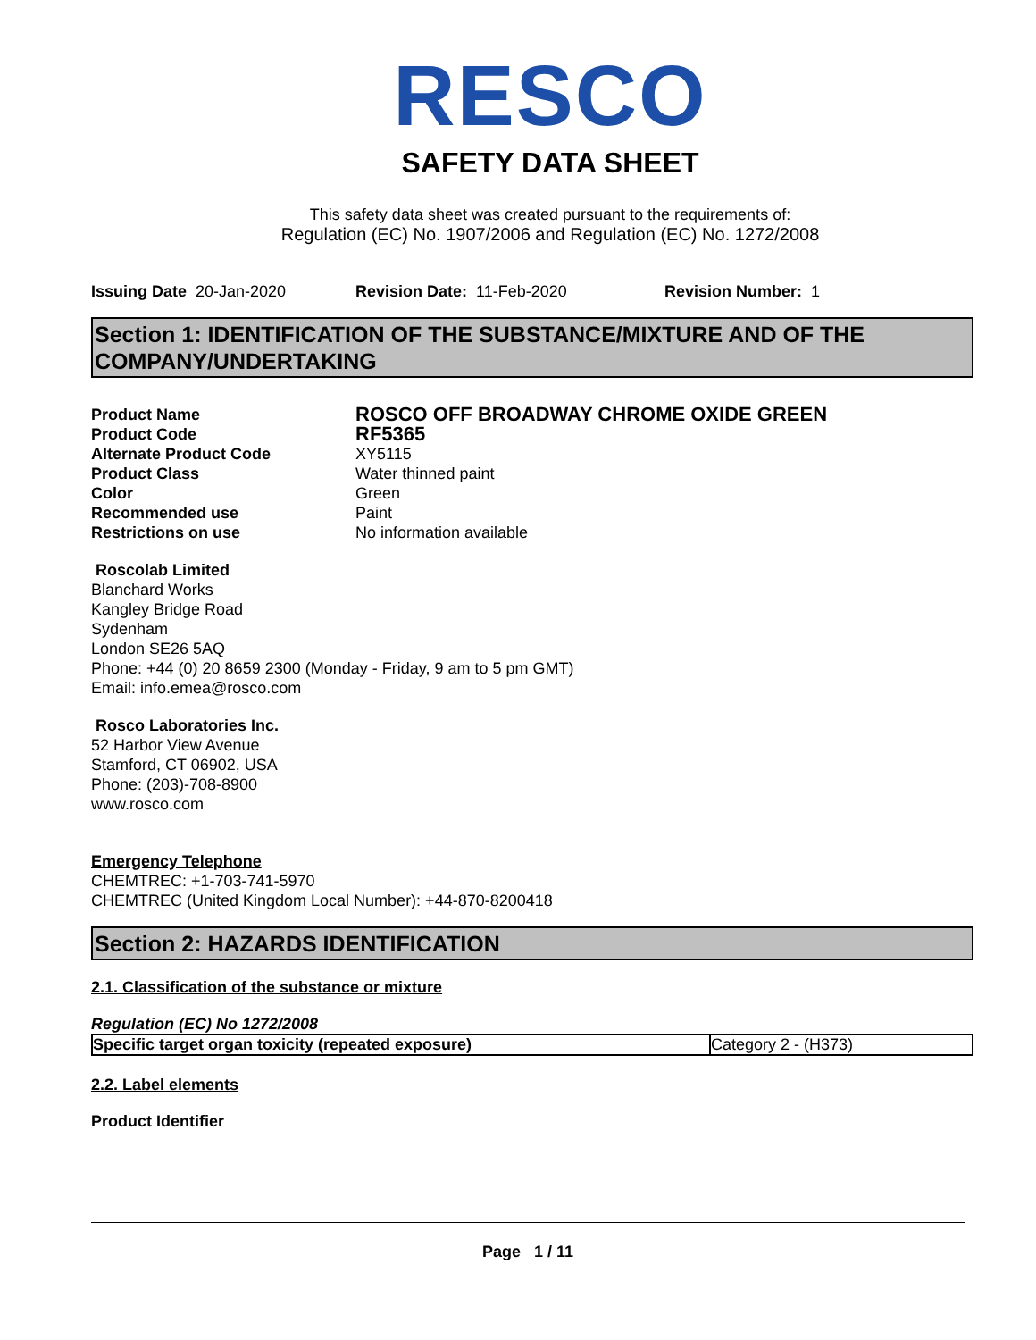RESCO
SAFETY DATA SHEET
This safety data sheet was created pursuant to the requirements of:
Regulation (EC) No. 1907/2006 and Regulation (EC) No. 1272/2008
Issuing Date 20-Jan-2020 Revision Date: 11-Feb-2020 Revision Number: 1
Section 1: IDENTIFICATION OF THE SUBSTANCE/MIXTURE AND OF THE COMPANY/UNDERTAKING
Product Name ROSCO OFF BROADWAY CHROME OXIDE GREEN
Product Code RF5365
Alternate Product Code XY5115
Product Class Water thinned paint
Color Green
Recommended use Paint
Restrictions on use No information available
Roscolab Limited
Blanchard Works
Kangley Bridge Road
Sydenham
London SE26 5AQ
Phone: +44 (0) 20 8659 2300 (Monday - Friday, 9 am to 5 pm GMT)
Email: info.emea@rosco.com
Rosco Laboratories Inc.
52 Harbor View Avenue
Stamford, CT 06902, USA
Phone: (203)-708-8900
www.rosco.com
Emergency Telephone
CHEMTREC: +1-703-741-5970
CHEMTREC (United Kingdom Local Number): +44-870-8200418
Section 2: HAZARDS IDENTIFICATION
2.1. Classification of the substance or mixture
Regulation (EC) No 1272/2008
| Specific target organ toxicity (repeated exposure) | Category 2 - (H373) |
2.2. Label elements
Product Identifier
Page 1 / 11